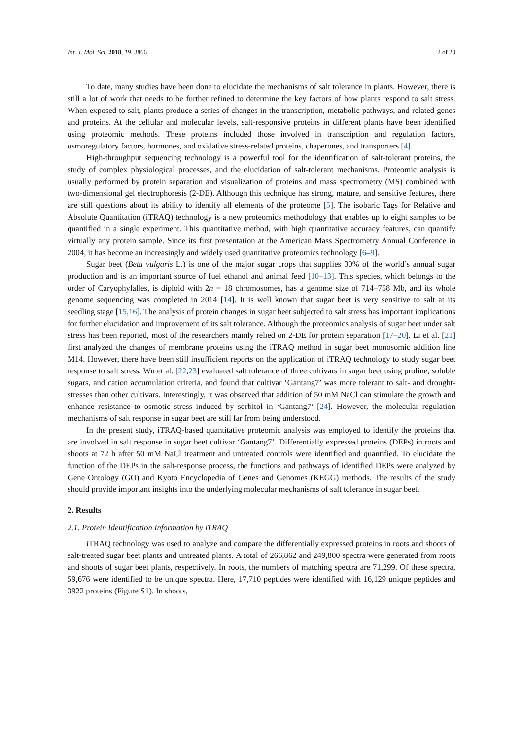Int. J. Mol. Sci. 2018, 19, 3866 2 of 20
To date, many studies have been done to elucidate the mechanisms of salt tolerance in plants. However, there is still a lot of work that needs to be further refined to determine the key factors of how plants respond to salt stress. When exposed to salt, plants produce a series of changes in the transcription, metabolic pathways, and related genes and proteins. At the cellular and molecular levels, salt-responsive proteins in different plants have been identified using proteomic methods. These proteins included those involved in transcription and regulation factors, osmoregulatory factors, hormones, and oxidative stress-related proteins, chaperones, and transporters [4].
High-throughput sequencing technology is a powerful tool for the identification of salt-tolerant proteins, the study of complex physiological processes, and the elucidation of salt-tolerant mechanisms. Proteomic analysis is usually performed by protein separation and visualization of proteins and mass spectrometry (MS) combined with two-dimensional gel electrophoresis (2-DE). Although this technique has strong, mature, and sensitive features, there are still questions about its ability to identify all elements of the proteome [5]. The isobaric Tags for Relative and Absolute Quantitation (iTRAQ) technology is a new proteomics methodology that enables up to eight samples to be quantified in a single experiment. This quantitative method, with high quantitative accuracy features, can quantify virtually any protein sample. Since its first presentation at the American Mass Spectrometry Annual Conference in 2004, it has become an increasingly and widely used quantitative proteomics technology [6–9].
Sugar beet (Beta vulgaris L.) is one of the major sugar crops that supplies 30% of the world’s annual sugar production and is an important source of fuel ethanol and animal feed [10–13]. This species, which belongs to the order of Caryophylalles, is diploid with 2n = 18 chromosomes, has a genome size of 714–758 Mb, and its whole genome sequencing was completed in 2014 [14]. It is well known that sugar beet is very sensitive to salt at its seedling stage [15,16]. The analysis of protein changes in sugar beet subjected to salt stress has important implications for further elucidation and improvement of its salt tolerance. Although the proteomics analysis of sugar beet under salt stress has been reported, most of the researchers mainly relied on 2-DE for protein separation [17–20]. Li et al. [21] first analyzed the changes of membrane proteins using the iTRAQ method in sugar beet monosomic addition line M14. However, there have been still insufficient reports on the application of iTRAQ technology to study sugar beet response to salt stress. Wu et al. [22,23] evaluated salt tolerance of three cultivars in sugar beet using proline, soluble sugars, and cation accumulation criteria, and found that cultivar ‘Gantang7’ was more tolerant to salt- and drought-stresses than other cultivars. Interestingly, it was observed that addition of 50 mM NaCl can stimulate the growth and enhance resistance to osmotic stress induced by sorbitol in ‘Gantang7’ [24]. However, the molecular regulation mechanisms of salt response in sugar beet are still far from being understood.
In the present study, iTRAQ-based quantitative proteomic analysis was employed to identify the proteins that are involved in salt response in sugar beet cultivar ‘Gantang7’. Differentially expressed proteins (DEPs) in roots and shoots at 72 h after 50 mM NaCl treatment and untreated controls were identified and quantified. To elucidate the function of the DEPs in the salt-response process, the functions and pathways of identified DEPs were analyzed by Gene Ontology (GO) and Kyoto Encyclopedia of Genes and Genomes (KEGG) methods. The results of the study should provide important insights into the underlying molecular mechanisms of salt tolerance in sugar beet.
2. Results
2.1. Protein Identification Information by iTRAQ
iTRAQ technology was used to analyze and compare the differentially expressed proteins in roots and shoots of salt-treated sugar beet plants and untreated plants. A total of 266,862 and 249,800 spectra were generated from roots and shoots of sugar beet plants, respectively. In roots, the numbers of matching spectra are 71,299. Of these spectra, 59,676 were identified to be unique spectra. Here, 17,710 peptides were identified with 16,129 unique peptides and 3922 proteins (Figure S1). In shoots,